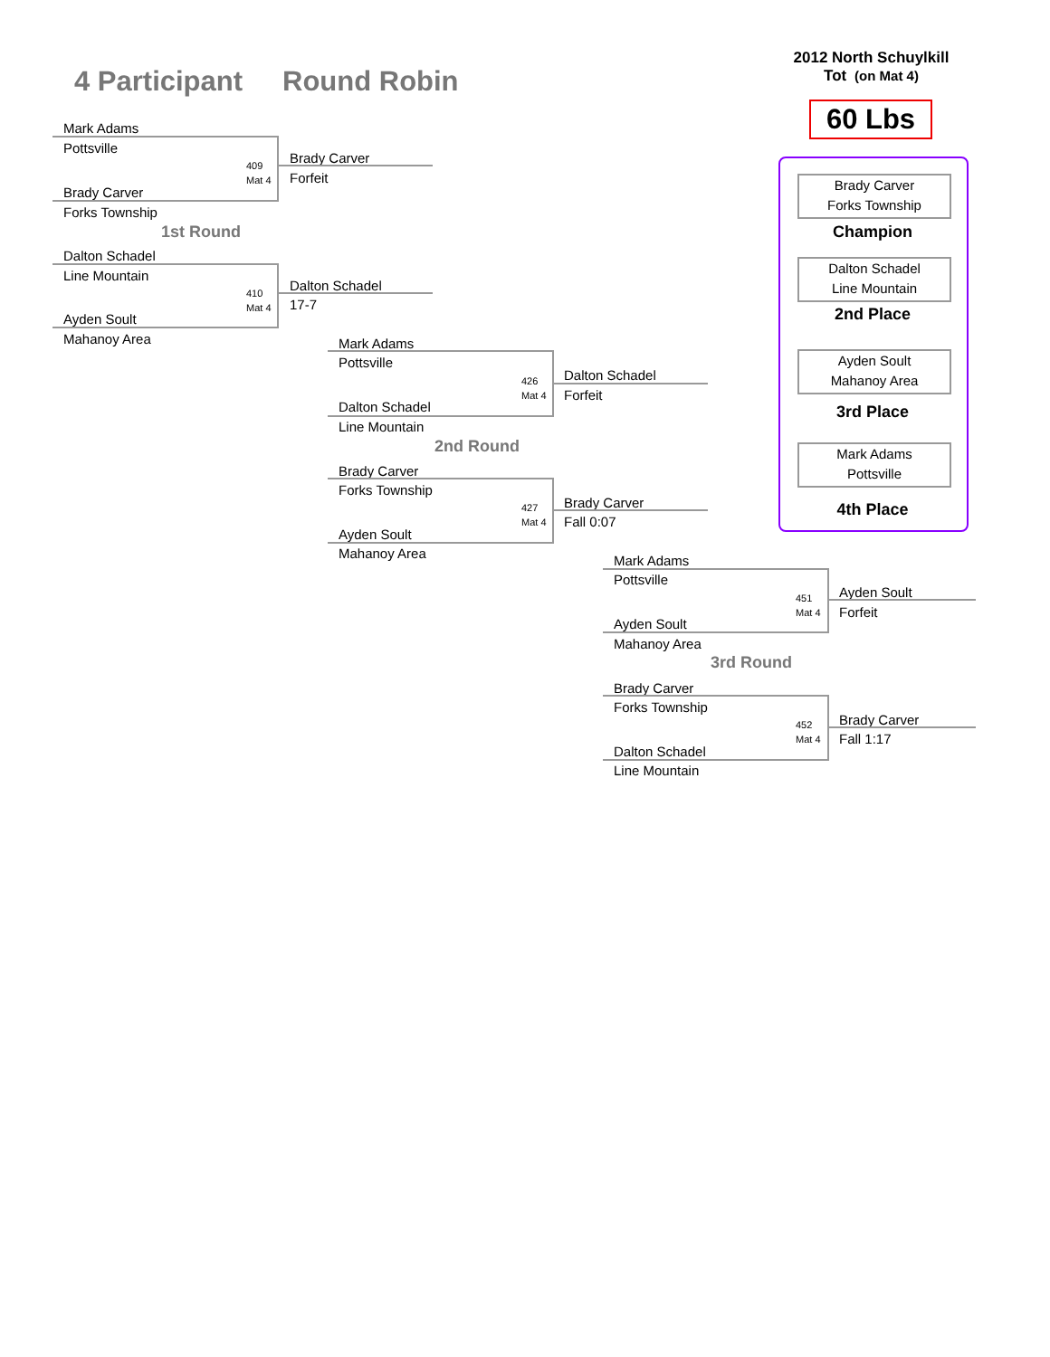4 Participant Round Robin
2012 North Schuylkill
Tot (on Mat 4)
60 Lbs
Mark Adams
Pottsville
409
Mat 4
Brady Carver
Forks Township
Brady Carver
Forfeit
1st Round
Dalton Schadel
Line Mountain
410
Mat 4
Ayden Soult
Mahanoy Area
Dalton Schadel
17-7
Mark Adams
Pottsville
426
Mat 4
Dalton Schadel
Line Mountain
Dalton Schadel
Forfeit
2nd Round
Brady Carver
Forks Township
427
Mat 4
Ayden Soult
Mahanoy Area
Brady Carver
Fall 0:07
Mark Adams
Pottsville
451
Mat 4
Ayden Soult
Mahanoy Area
Ayden Soult
Forfeit
3rd Round
Brady Carver
Forks Township
452
Mat 4
Dalton Schadel
Line Mountain
Brady Carver
Fall 1:17
Brady Carver
Forks Township
Champion
Dalton Schadel
Line Mountain
2nd Place
Ayden Soult
Mahanoy Area
3rd Place
Mark Adams
Pottsville
4th Place